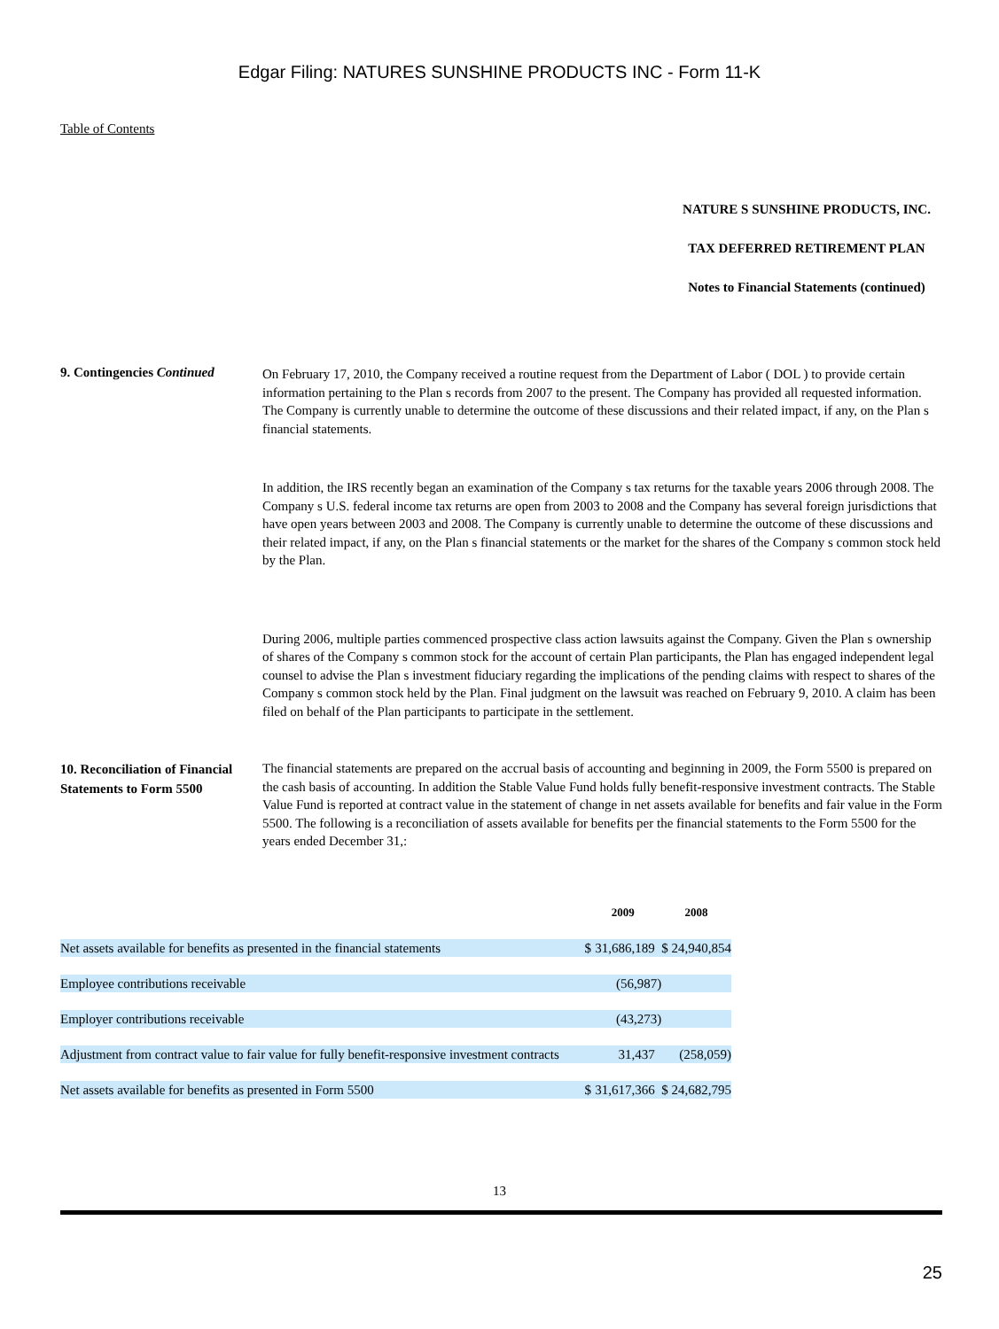Edgar Filing: NATURES SUNSHINE PRODUCTS INC - Form 11-K
Table of Contents
NATURE S SUNSHINE PRODUCTS, INC.
TAX DEFERRED RETIREMENT PLAN
Notes to Financial Statements (continued)
9. Contingencies Continued
On February 17, 2010, the Company received a routine request from the Department of Labor ( DOL ) to provide certain information pertaining to the Plan s records from 2007 to the present. The Company has provided all requested information. The Company is currently unable to determine the outcome of these discussions and their related impact, if any, on the Plan s financial statements.
In addition, the IRS recently began an examination of the Company s tax returns for the taxable years 2006 through 2008. The Company s U.S. federal income tax returns are open from 2003 to 2008 and the Company has several foreign jurisdictions that have open years between 2003 and 2008. The Company is currently unable to determine the outcome of these discussions and their related impact, if any, on the Plan s financial statements or the market for the shares of the Company s common stock held by the Plan.
During 2006, multiple parties commenced prospective class action lawsuits against the Company. Given the Plan s ownership of shares of the Company s common stock for the account of certain Plan participants, the Plan has engaged independent legal counsel to advise the Plan s investment fiduciary regarding the implications of the pending claims with respect to shares of the Company s common stock held by the Plan. Final judgment on the lawsuit was reached on February 9, 2010. A claim has been filed on behalf of the Plan participants to participate in the settlement.
10. Reconciliation of Financial Statements to Form 5500
The financial statements are prepared on the accrual basis of accounting and beginning in 2009, the Form 5500 is prepared on the cash basis of accounting. In addition the Stable Value Fund holds fully benefit-responsive investment contracts. The Stable Value Fund is reported at contract value in the statement of change in net assets available for benefits and fair value in the Form 5500. The following is a reconciliation of assets available for benefits per the financial statements to the Form 5500 for the years ended December 31,:
| | 2009 | | 2008 | |
| --- | --- | --- | --- | --- |
| Net assets available for benefits as presented in the financial statements | $ | 31,686,189 | $ | 24,940,854 |
| Employee contributions receivable | | (56,987) | | |
| Employer contributions receivable | | (43,273) | | |
| Adjustment from contract value to fair value for fully benefit-responsive investment contracts | | 31,437 | | (258,059) |
| Net assets available for benefits as presented in Form 5500 | $ | 31,617,366 | $ | 24,682,795 |
13
25